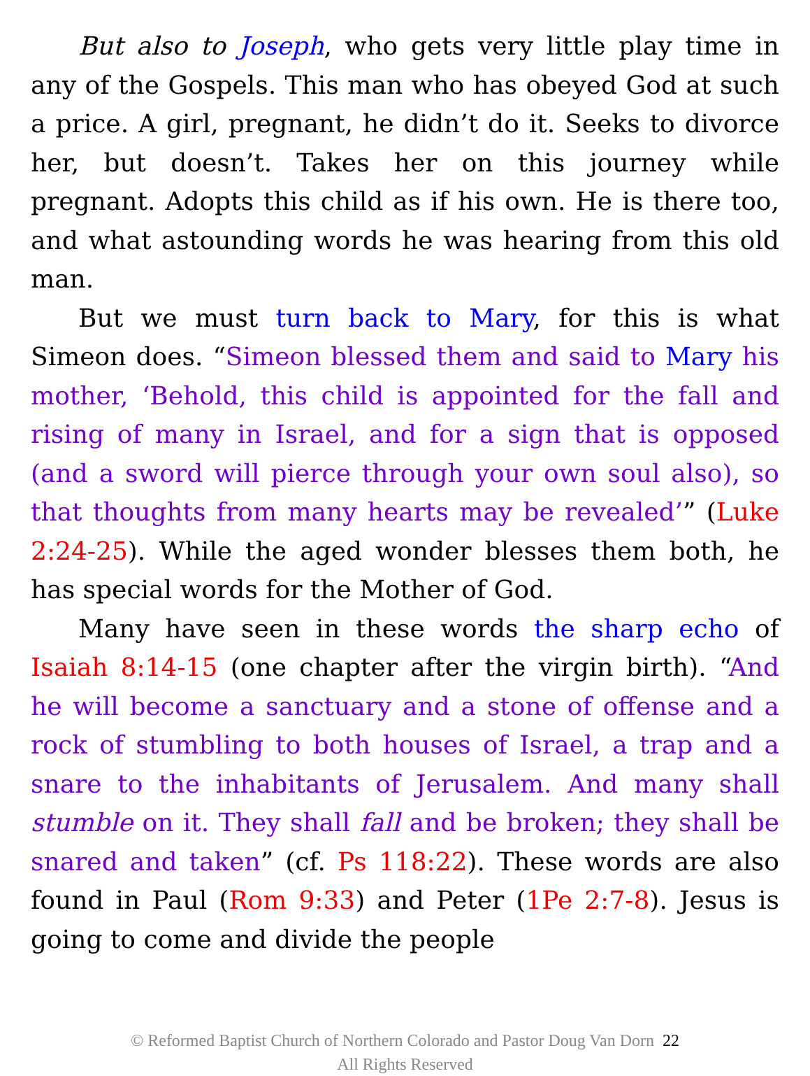But also to Joseph, who gets very little play time in any of the Gospels. This man who has obeyed God at such a price. A girl, pregnant, he didn’t do it. Seeks to divorce her, but doesn’t. Takes her on this journey while pregnant. Adopts this child as if his own. He is there too, and what astounding words he was hearing from this old man.
But we must turn back to Mary, for this is what Simeon does. “Simeon blessed them and said to Mary his mother, ‘Behold, this child is appointed for the fall and rising of many in Israel, and for a sign that is opposed (and a sword will pierce through your own soul also), so that thoughts from many hearts may be revealed’” (Luke 2:24-25). While the aged wonder blesses them both, he has special words for the Mother of God.
Many have seen in these words the sharp echo of Isaiah 8:14-15 (one chapter after the virgin birth). “And he will become a sanctuary and a stone of offense and a rock of stumbling to both houses of Israel, a trap and a snare to the inhabitants of Jerusalem. And many shall stumble on it. They shall fall and be broken; they shall be snared and taken” (cf. Ps 118:22). These words are also found in Paul (Rom 9:33) and Peter (1Pe 2:7-8). Jesus is going to come and divide the people
© Reformed Baptist Church of Northern Colorado and Pastor Doug Van Dorn 22
All Rights Reserved